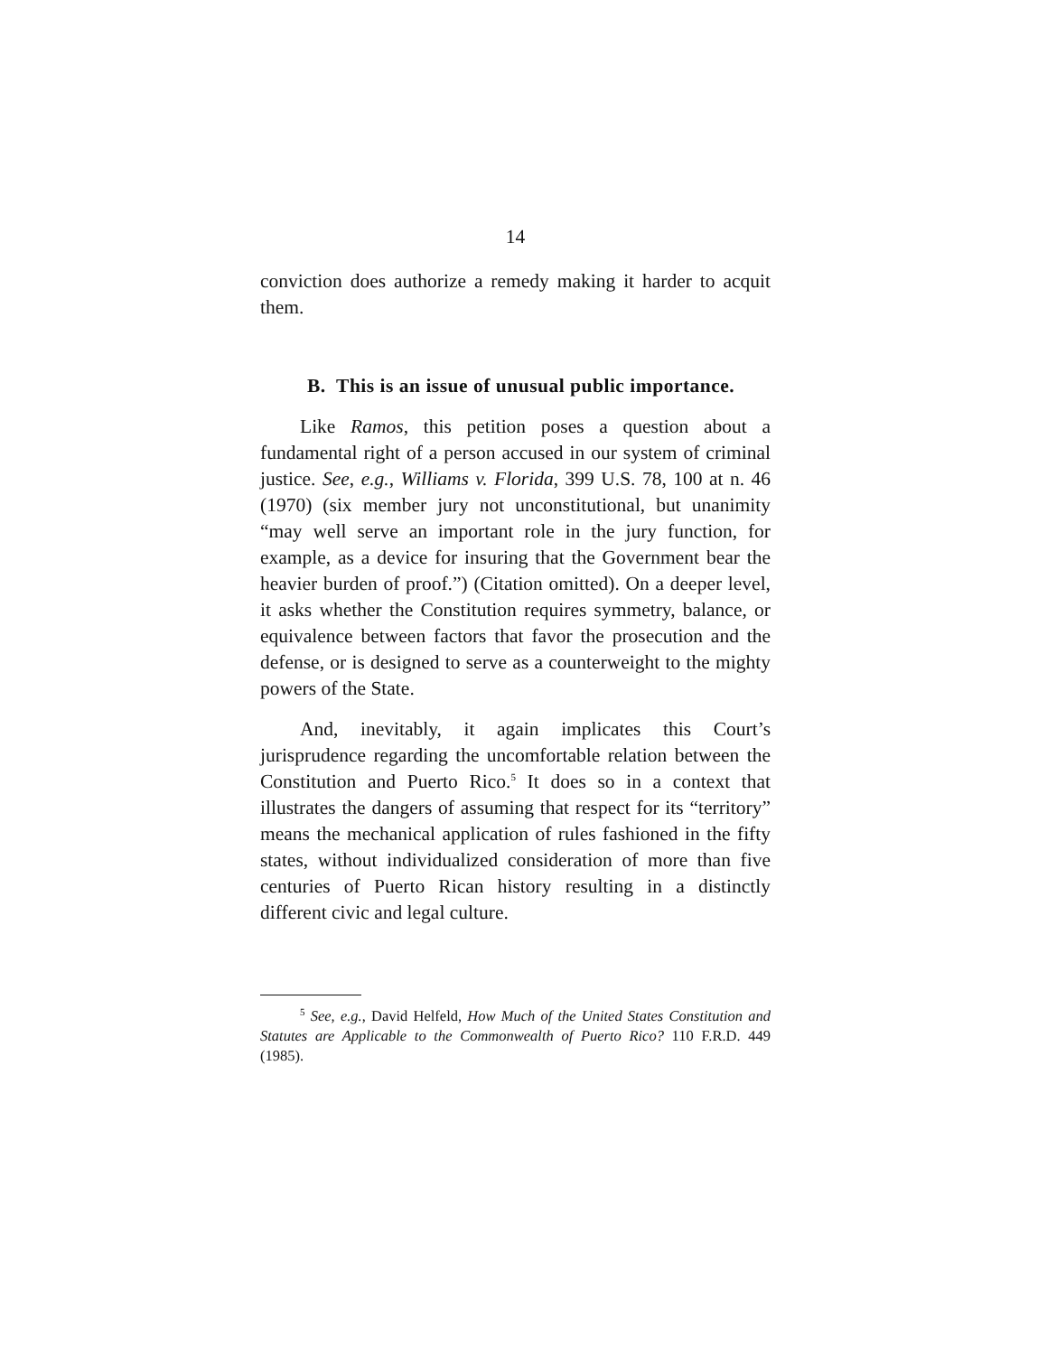14
conviction does authorize a remedy making it harder to acquit them.
B. This is an issue of unusual public importance.
Like Ramos, this petition poses a question about a fundamental right of a person accused in our system of criminal justice. See, e.g., Williams v. Florida, 399 U.S. 78, 100 at n. 46 (1970) (six member jury not unconstitutional, but unanimity “may well serve an important role in the jury function, for example, as a device for insuring that the Government bear the heavier burden of proof.”) (Citation omitted). On a deeper level, it asks whether the Constitution requires symmetry, balance, or equivalence between factors that favor the prosecution and the defense, or is designed to serve as a counterweight to the mighty powers of the State.
And, inevitably, it again implicates this Court’s jurisprudence regarding the uncomfortable relation between the Constitution and Puerto Rico.<sup>5</sup> It does so in a context that illustrates the dangers of assuming that respect for its “territory” means the mechanical application of rules fashioned in the fifty states, without individualized consideration of more than five centuries of Puerto Rican history resulting in a distinctly different civic and legal culture.
<sup>5</sup> See, e.g., David Helfeld, How Much of the United States Constitution and Statutes are Applicable to the Commonwealth of Puerto Rico? 110 F.R.D. 449 (1985).